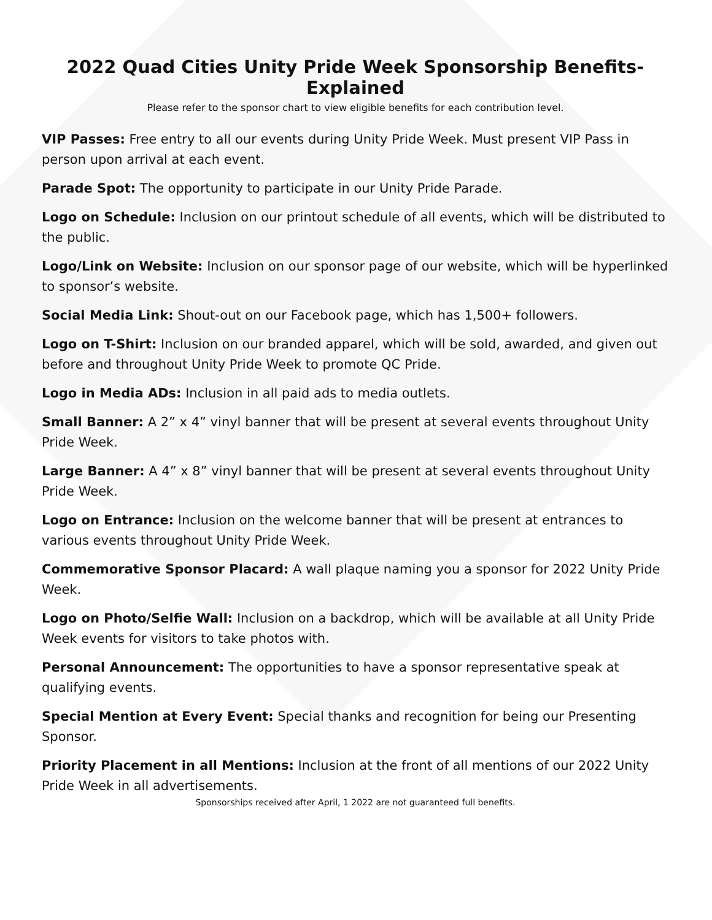2022 Quad Cities Unity Pride Week Sponsorship Benefits- Explained
Please refer to the sponsor chart to view eligible benefits for each contribution level.
VIP Passes: Free entry to all our events during Unity Pride Week. Must present VIP Pass in person upon arrival at each event.
Parade Spot: The opportunity to participate in our Unity Pride Parade.
Logo on Schedule: Inclusion on our printout schedule of all events, which will be distributed to the public.
Logo/Link on Website: Inclusion on our sponsor page of our website, which will be hyperlinked to sponsor’s website.
Social Media Link: Shout-out on our Facebook page, which has 1,500+ followers.
Logo on T-Shirt: Inclusion on our branded apparel, which will be sold, awarded, and given out before and throughout Unity Pride Week to promote QC Pride.
Logo in Media ADs: Inclusion in all paid ads to media outlets.
Small Banner: A 2” x 4” vinyl banner that will be present at several events throughout Unity Pride Week.
Large Banner: A 4” x 8” vinyl banner that will be present at several events throughout Unity Pride Week.
Logo on Entrance: Inclusion on the welcome banner that will be present at entrances to various events throughout Unity Pride Week.
Commemorative Sponsor Placard: A wall plaque naming you a sponsor for 2022 Unity Pride Week.
Logo on Photo/Selfie Wall: Inclusion on a backdrop, which will be available at all Unity Pride Week events for visitors to take photos with.
Personal Announcement: The opportunities to have a sponsor representative speak at qualifying events.
Special Mention at Every Event: Special thanks and recognition for being our Presenting Sponsor.
Priority Placement in all Mentions: Inclusion at the front of all mentions of our 2022 Unity Pride Week in all advertisements.
Sponsorships received after April, 1 2022 are not guaranteed full benefits.